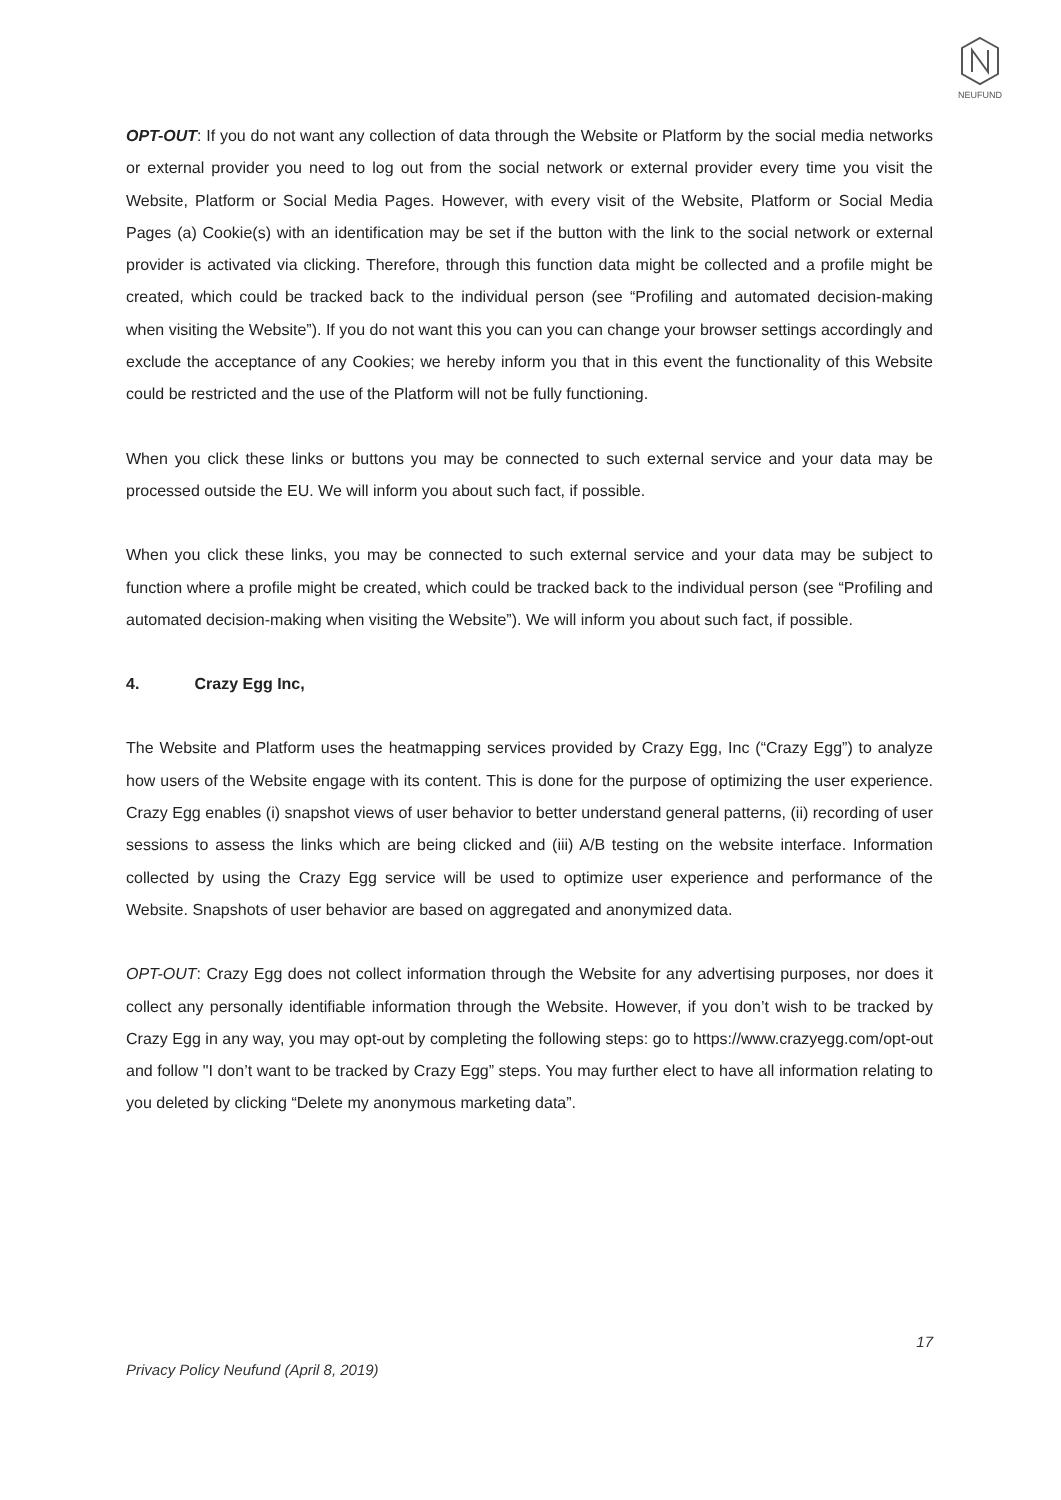NEUFUND
OPT-OUT: If you do not want any collection of data through the Website or Platform by the social media networks or external provider you need to log out from the social network or external provider every time you visit the Website, Platform or Social Media Pages. However, with every visit of the Website, Platform or Social Media Pages (a) Cookie(s) with an identification may be set if the button with the link to the social network or external provider is activated via clicking. Therefore, through this function data might be collected and a profile might be created, which could be tracked back to the individual person (see “Profiling and automated decision-making when visiting the Website”). If you do not want this you can you can change your browser settings accordingly and exclude the acceptance of any Cookies; we hereby inform you that in this event the functionality of this Website could be restricted and the use of the Platform will not be fully functioning.
When you click these links or buttons you may be connected to such external service and your data may be processed outside the EU. We will inform you about such fact, if possible.
When you click these links, you may be connected to such external service and your data may be subject to function where a profile might be created, which could be tracked back to the individual person (see “Profiling and automated decision-making when visiting the Website”). We will inform you about such fact, if possible.
4. Crazy Egg Inc,
The Website and Platform uses the heatmapping services provided by Crazy Egg, Inc (“Crazy Egg”) to analyze how users of the Website engage with its content. This is done for the purpose of optimizing the user experience. Crazy Egg enables (i) snapshot views of user behavior to better understand general patterns, (ii) recording of user sessions to assess the links which are being clicked and (iii) A/B testing on the website interface. Information collected by using the Crazy Egg service will be used to optimize user experience and performance of the Website. Snapshots of user behavior are based on aggregated and anonymized data.
OPT-OUT: Crazy Egg does not collect information through the Website for any advertising purposes, nor does it collect any personally identifiable information through the Website. However, if you don’t wish to be tracked by Crazy Egg in any way, you may opt-out by completing the following steps: go to https://www.crazyegg.com/opt-out and follow "I don’t want to be tracked by Crazy Egg” steps. You may further elect to have all information relating to you deleted by clicking “Delete my anonymous marketing data”.
17
Privacy Policy Neufund (April 8, 2019)